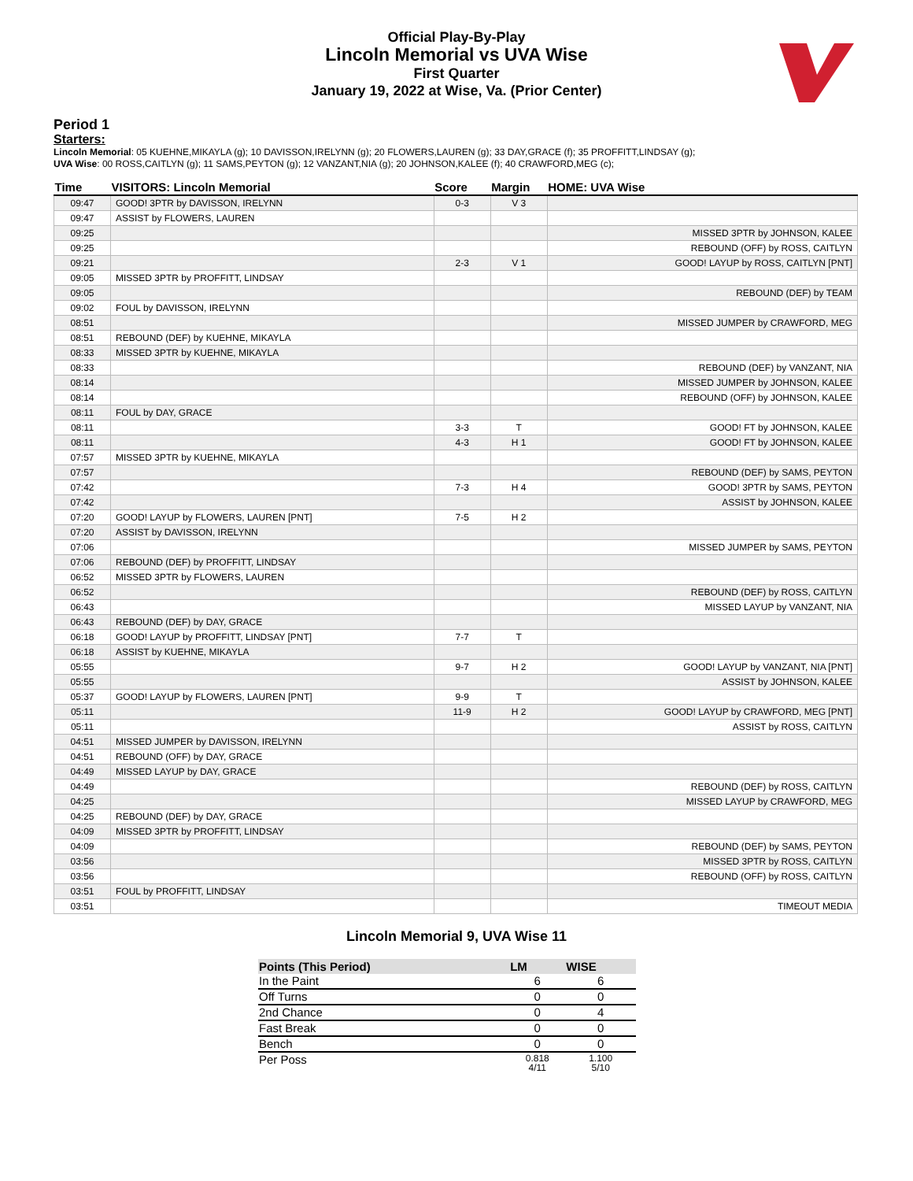Official Play-By-Play
Lincoln Memorial vs UVA Wise
First Quarter
January 19, 2022 at Wise, Va. (Prior Center)
Period 1
Starters:
Lincoln Memorial: 05 KUEHNE,MIKAYLA (g); 10 DAVISSON,IRELYNN (g); 20 FLOWERS,LAUREN (g); 33 DAY,GRACE (f); 35 PROFFITT,LINDSAY (g);
UVA Wise: 00 ROSS,CAITLYN (g); 11 SAMS,PEYTON (g); 12 VANZANT,NIA (g); 20 JOHNSON,KALEE (f); 40 CRAWFORD,MEG (c);
| Time | VISITORS: Lincoln Memorial | Score | Margin | HOME: UVA Wise |
| --- | --- | --- | --- | --- |
| 09:47 | GOOD! 3PTR by DAVISSON, IRELYNN | 0-3 | V 3 | |
| 09:47 | ASSIST by FLOWERS, LAUREN | | | |
| 09:25 | | | | MISSED 3PTR by JOHNSON, KALEE |
| 09:25 | | | | REBOUND (OFF) by ROSS, CAITLYN |
| 09:21 | | 2-3 | V 1 | GOOD! LAYUP by ROSS, CAITLYN [PNT] |
| 09:05 | MISSED 3PTR by PROFFITT, LINDSAY | | | |
| 09:05 | | | | REBOUND (DEF) by TEAM |
| 09:02 | FOUL by DAVISSON, IRELYNN | | | |
| 08:51 | | | | MISSED JUMPER by CRAWFORD, MEG |
| 08:51 | REBOUND (DEF) by KUEHNE, MIKAYLA | | | |
| 08:33 | MISSED 3PTR by KUEHNE, MIKAYLA | | | |
| 08:33 | | | | REBOUND (DEF) by VANZANT, NIA |
| 08:14 | | | | MISSED JUMPER by JOHNSON, KALEE |
| 08:14 | | | | REBOUND (OFF) by JOHNSON, KALEE |
| 08:11 | FOUL by DAY, GRACE | | | |
| 08:11 | | 3-3 | T | GOOD! FT by JOHNSON, KALEE |
| 08:11 | | 4-3 | H 1 | GOOD! FT by JOHNSON, KALEE |
| 07:57 | MISSED 3PTR by KUEHNE, MIKAYLA | | | |
| 07:57 | | | | REBOUND (DEF) by SAMS, PEYTON |
| 07:42 | | 7-3 | H 4 | GOOD! 3PTR by SAMS, PEYTON |
| 07:42 | | | | ASSIST by JOHNSON, KALEE |
| 07:20 | GOOD! LAYUP by FLOWERS, LAUREN [PNT] | 7-5 | H 2 | |
| 07:20 | ASSIST by DAVISSON, IRELYNN | | | |
| 07:06 | | | | MISSED JUMPER by SAMS, PEYTON |
| 07:06 | REBOUND (DEF) by PROFFITT, LINDSAY | | | |
| 06:52 | MISSED 3PTR by FLOWERS, LAUREN | | | |
| 06:52 | | | | REBOUND (DEF) by ROSS, CAITLYN |
| 06:43 | | | | MISSED LAYUP by VANZANT, NIA |
| 06:43 | REBOUND (DEF) by DAY, GRACE | | | |
| 06:18 | GOOD! LAYUP by PROFFITT, LINDSAY [PNT] | 7-7 | T | |
| 06:18 | ASSIST by KUEHNE, MIKAYLA | | | |
| 05:55 | | 9-7 | H 2 | GOOD! LAYUP by VANZANT, NIA [PNT] |
| 05:55 | | | | ASSIST by JOHNSON, KALEE |
| 05:37 | GOOD! LAYUP by FLOWERS, LAUREN [PNT] | 9-9 | T | |
| 05:11 | | 11-9 | H 2 | GOOD! LAYUP by CRAWFORD, MEG [PNT] |
| 05:11 | | | | ASSIST by ROSS, CAITLYN |
| 04:51 | MISSED JUMPER by DAVISSON, IRELYNN | | | |
| 04:51 | REBOUND (OFF) by DAY, GRACE | | | |
| 04:49 | MISSED LAYUP by DAY, GRACE | | | |
| 04:49 | | | | REBOUND (DEF) by ROSS, CAITLYN |
| 04:25 | | | | MISSED LAYUP by CRAWFORD, MEG |
| 04:25 | REBOUND (DEF) by DAY, GRACE | | | |
| 04:09 | MISSED 3PTR by PROFFITT, LINDSAY | | | |
| 04:09 | | | | REBOUND (DEF) by SAMS, PEYTON |
| 03:56 | | | | MISSED 3PTR by ROSS, CAITLYN |
| 03:56 | | | | REBOUND (OFF) by ROSS, CAITLYN |
| 03:51 | FOUL by PROFFITT, LINDSAY | | | |
| 03:51 | | | | TIMEOUT MEDIA |
Lincoln Memorial 9, UVA Wise 11
| Points (This Period) | LM | WISE |
| --- | --- | --- |
| In the Paint | 6 | 6 |
| Off Turns | 0 | 0 |
| 2nd Chance | 0 | 4 |
| Fast Break | 0 | 0 |
| Bench | 0 | 0 |
| Per Poss | 0.818 4/11 | 1.100 5/10 |